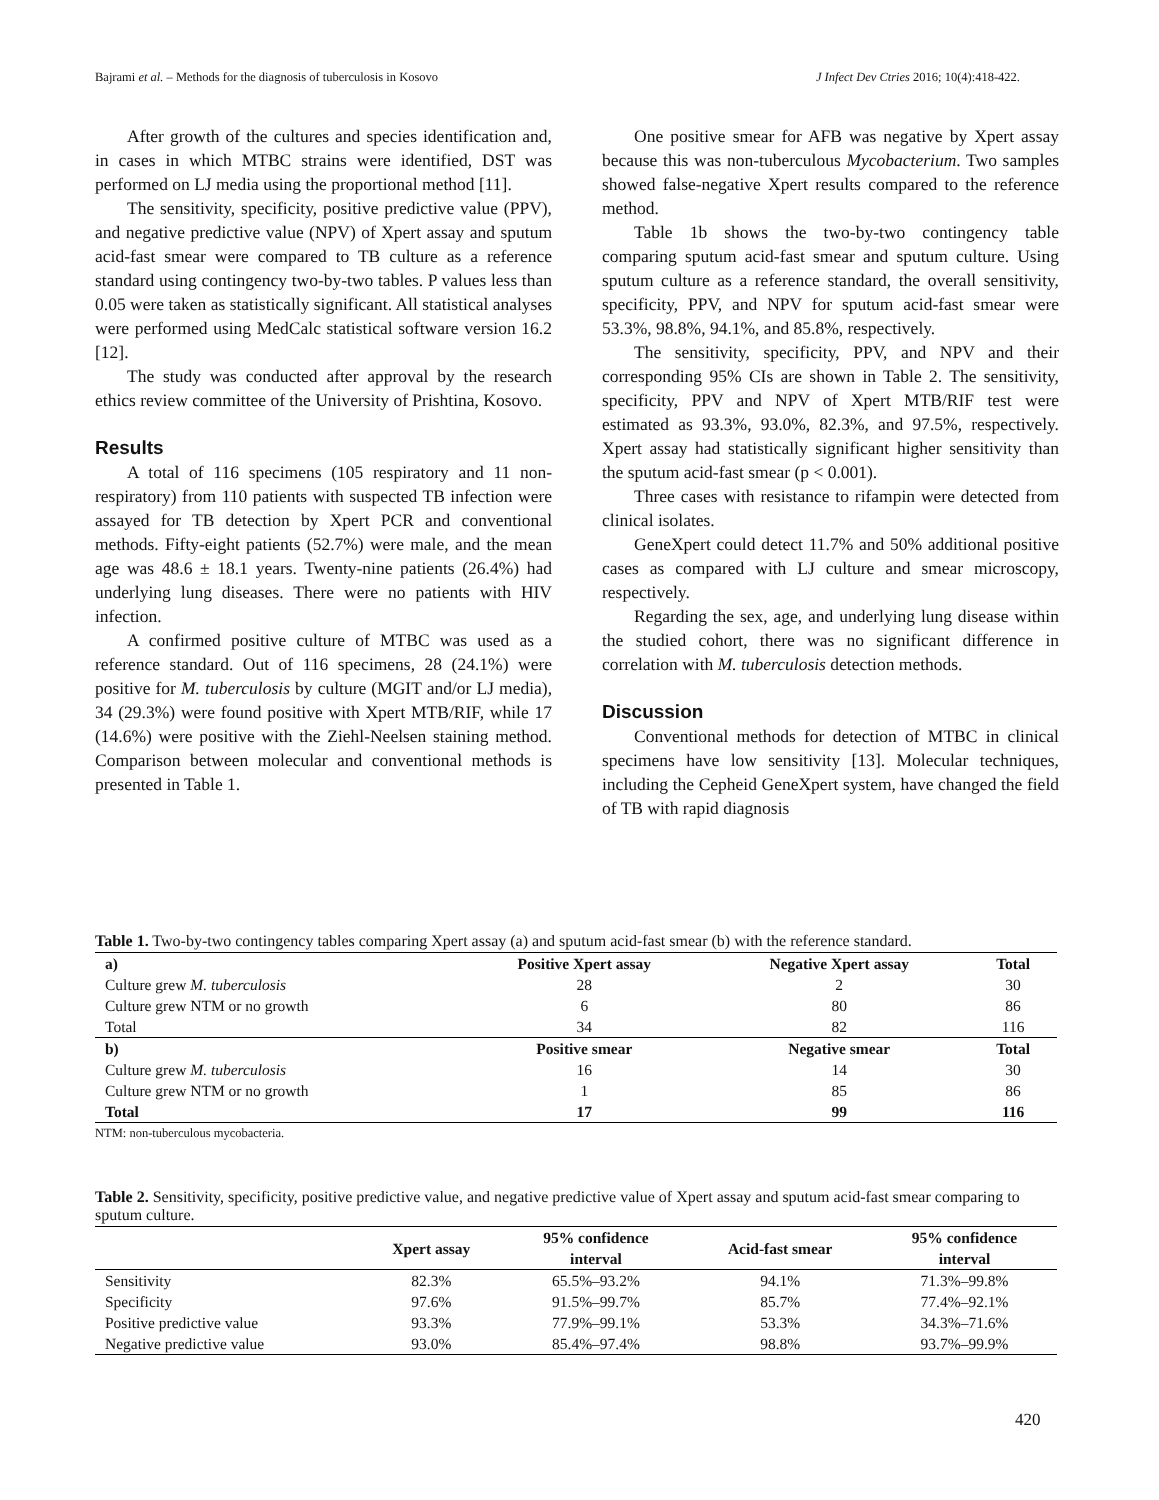Bajrami et al. – Methods for the diagnosis of tuberculosis in Kosovo J Infect Dev Ctries 2016; 10(4):418-422.
After growth of the cultures and species identification and, in cases in which MTBC strains were identified, DST was performed on LJ media using the proportional method [11].
The sensitivity, specificity, positive predictive value (PPV), and negative predictive value (NPV) of Xpert assay and sputum acid-fast smear were compared to TB culture as a reference standard using contingency two-by-two tables. P values less than 0.05 were taken as statistically significant. All statistical analyses were performed using MedCalc statistical software version 16.2 [12].
The study was conducted after approval by the research ethics review committee of the University of Prishtina, Kosovo.
Results
A total of 116 specimens (105 respiratory and 11 non-respiratory) from 110 patients with suspected TB infection were assayed for TB detection by Xpert PCR and conventional methods. Fifty-eight patients (52.7%) were male, and the mean age was 48.6 ± 18.1 years. Twenty-nine patients (26.4%) had underlying lung diseases. There were no patients with HIV infection.
A confirmed positive culture of MTBC was used as a reference standard. Out of 116 specimens, 28 (24.1%) were positive for M. tuberculosis by culture (MGIT and/or LJ media), 34 (29.3%) were found positive with Xpert MTB/RIF, while 17 (14.6%) were positive with the Ziehl-Neelsen staining method. Comparison between molecular and conventional methods is presented in Table 1.
One positive smear for AFB was negative by Xpert assay because this was non-tuberculous Mycobacterium. Two samples showed false-negative Xpert results compared to the reference method.
Table 1b shows the two-by-two contingency table comparing sputum acid-fast smear and sputum culture. Using sputum culture as a reference standard, the overall sensitivity, specificity, PPV, and NPV for sputum acid-fast smear were 53.3%, 98.8%, 94.1%, and 85.8%, respectively.
The sensitivity, specificity, PPV, and NPV and their corresponding 95% CIs are shown in Table 2. The sensitivity, specificity, PPV and NPV of Xpert MTB/RIF test were estimated as 93.3%, 93.0%, 82.3%, and 97.5%, respectively. Xpert assay had statistically significant higher sensitivity than the sputum acid-fast smear (p < 0.001).
Three cases with resistance to rifampin were detected from clinical isolates.
GeneXpert could detect 11.7% and 50% additional positive cases as compared with LJ culture and smear microscopy, respectively.
Regarding the sex, age, and underlying lung disease within the studied cohort, there was no significant difference in correlation with M. tuberculosis detection methods.
Discussion
Conventional methods for detection of MTBC in clinical specimens have low sensitivity [13]. Molecular techniques, including the Cepheid GeneXpert system, have changed the field of TB with rapid diagnosis
Table 1. Two-by-two contingency tables comparing Xpert assay (a) and sputum acid-fast smear (b) with the reference standard.
| a) | Positive Xpert assay | Negative Xpert assay | Total |
| --- | --- | --- | --- |
| Culture grew M. tuberculosis | 28 | 2 | 30 |
| Culture grew NTM or no growth | 6 | 80 | 86 |
| Total | 34 | 82 | 116 |
| b) | Positive smear | Negative smear | Total |
| Culture grew M. tuberculosis | 16 | 14 | 30 |
| Culture grew NTM or no growth | 1 | 85 | 86 |
| Total | 17 | 99 | 116 |
NTM: non-tuberculous mycobacteria.
Table 2. Sensitivity, specificity, positive predictive value, and negative predictive value of Xpert assay and sputum acid-fast smear comparing to sputum culture.
| | Xpert assay | 95% confidence interval | Acid-fast smear | 95% confidence interval |
| --- | --- | --- | --- | --- |
| Sensitivity | 82.3% | 65.5%–93.2% | 94.1% | 71.3%–99.8% |
| Specificity | 97.6% | 91.5%–99.7% | 85.7% | 77.4%–92.1% |
| Positive predictive value | 93.3% | 77.9%–99.1% | 53.3% | 34.3%–71.6% |
| Negative predictive value | 93.0% | 85.4%–97.4% | 98.8% | 93.7%–99.9% |
420